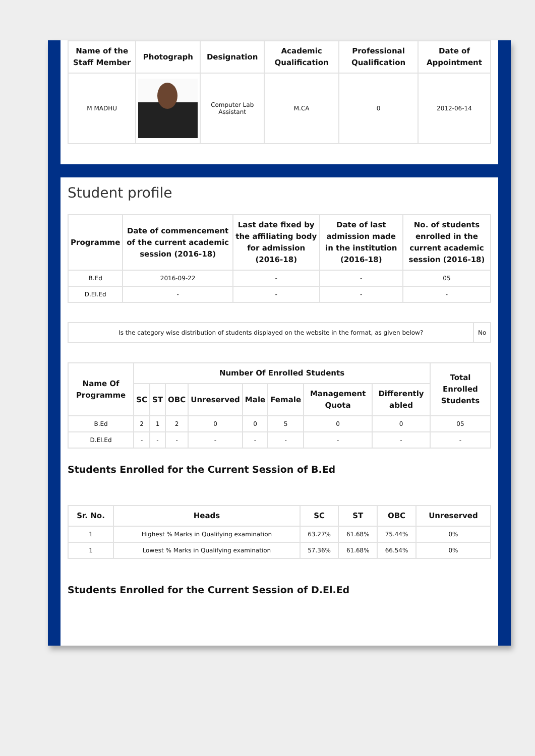| Name of the Staff Member | Photograph | Designation | Academic Qualification | Professional Qualification | Date of Appointment |
| --- | --- | --- | --- | --- | --- |
| M MADHU | | Computer Lab Assistant | M.CA | 0 | 2012-06-14 |
Student profile
| Programme | Date of commencement of the current academic session (2016-18) | Last date fixed by the affiliating body for admission (2016-18) | Date of last admission made in the institution (2016-18) | No. of students enrolled in the current academic session (2016-18) |
| --- | --- | --- | --- | --- |
| B.Ed | 2016-09-22 | - | - | 05 |
| D.El.Ed | - | - | - | - |
| Is the category wise distribution of students displayed on the website in the format, as given below? | No |
| Name Of Programme | Number Of Enrolled Students | | | | | | | | Total Enrolled Students |
| --- | --- | --- | --- | --- | --- | --- | --- | --- | --- |
| | SC | ST | OBC | Unreserved | Male | Female | Management Quota | Differently abled | |
| B.Ed | 2 | 1 | 2 | 0 | 0 | 5 | 0 | 0 | 05 |
| D.El.Ed | - | - | - | - | - | - | - | - | - |
Students Enrolled for the Current Session of B.Ed
| Sr. No. | Heads | SC | ST | OBC | Unreserved |
| --- | --- | --- | --- | --- | --- |
| 1 | Highest % Marks in Qualifying examination | 63.27% | 61.68% | 75.44% | 0% |
| 1 | Lowest % Marks in Qualifying examination | 57.36% | 61.68% | 66.54% | 0% |
Students Enrolled for the Current Session of D.El.Ed